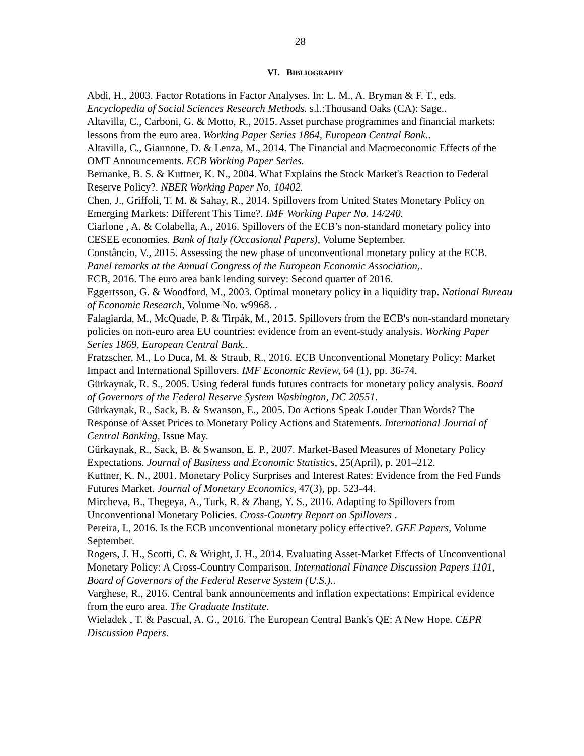28
VI. BIBLIOGRAPHY
Abdi, H., 2003. Factor Rotations in Factor Analyses. In: L. M., A. Bryman & F. T., eds. Encyclopedia of Social Sciences Research Methods. s.l.:Thousand Oaks (CA): Sage..
Altavilla, C., Carboni, G. & Motto, R., 2015. Asset purchase programmes and financial markets: lessons from the euro area. Working Paper Series 1864, European Central Bank..
Altavilla, C., Giannone, D. & Lenza, M., 2014. The Financial and Macroeconomic Effects of the OMT Announcements. ECB Working Paper Series.
Bernanke, B. S. & Kuttner, K. N., 2004. What Explains the Stock Market's Reaction to Federal Reserve Policy?. NBER Working Paper No. 10402.
Chen, J., Griffoli, T. M. & Sahay, R., 2014. Spillovers from United States Monetary Policy on Emerging Markets: Different This Time?. IMF Working Paper No. 14/240.
Ciarlone , A. & Colabella, A., 2016. Spillovers of the ECB’s non-standard monetary policy into CESEE economies. Bank of Italy (Occasional Papers), Volume September.
Constâncio, V., 2015. Assessing the new phase of unconventional monetary policy at the ECB. Panel remarks at the Annual Congress of the European Economic Association,.
ECB, 2016. The euro area bank lending survey: Second quarter of 2016.
Eggertsson, G. & Woodford, M., 2003. Optimal monetary policy in a liquidity trap. National Bureau of Economic Research, Volume No. w9968. .
Falagiarda, M., McQuade, P. & Tirpák, M., 2015. Spillovers from the ECB's non-standard monetary policies on non-euro area EU countries: evidence from an event-study analysis. Working Paper Series 1869, European Central Bank..
Fratzscher, M., Lo Duca, M. & Straub, R., 2016. ECB Unconventional Monetary Policy: Market Impact and International Spillovers. IMF Economic Review, 64 (1), pp. 36-74.
Gürkaynak, R. S., 2005. Using federal funds futures contracts for monetary policy analysis. Board of Governors of the Federal Reserve System Washington, DC 20551.
Gürkaynak, R., Sack, B. & Swanson, E., 2005. Do Actions Speak Louder Than Words? The Response of Asset Prices to Monetary Policy Actions and Statements. International Journal of Central Banking, Issue May.
Gürkaynak, R., Sack, B. & Swanson, E. P., 2007. Market-Based Measures of Monetary Policy Expectations. Journal of Business and Economic Statistics, 25(April), p. 201–212.
Kuttner, K. N., 2001. Monetary Policy Surprises and Interest Rates: Evidence from the Fed Funds Futures Market. Journal of Monetary Economics, 47(3), pp. 523-44.
Mircheva, B., Thegeya, A., Turk, R. & Zhang, Y. S., 2016. Adapting to Spillovers from Unconventional Monetary Policies. Cross-Country Report on Spillovers .
Pereira, I., 2016. Is the ECB unconventional monetary policy effective?. GEE Papers, Volume September.
Rogers, J. H., Scotti, C. & Wright, J. H., 2014. Evaluating Asset-Market Effects of Unconventional Monetary Policy: A Cross-Country Comparison. International Finance Discussion Papers 1101, Board of Governors of the Federal Reserve System (U.S.)..
Varghese, R., 2016. Central bank announcements and inflation expectations: Empirical evidence from the euro area. The Graduate Institute.
Wieladek , T. & Pascual, A. G., 2016. The European Central Bank's QE: A New Hope. CEPR Discussion Papers.